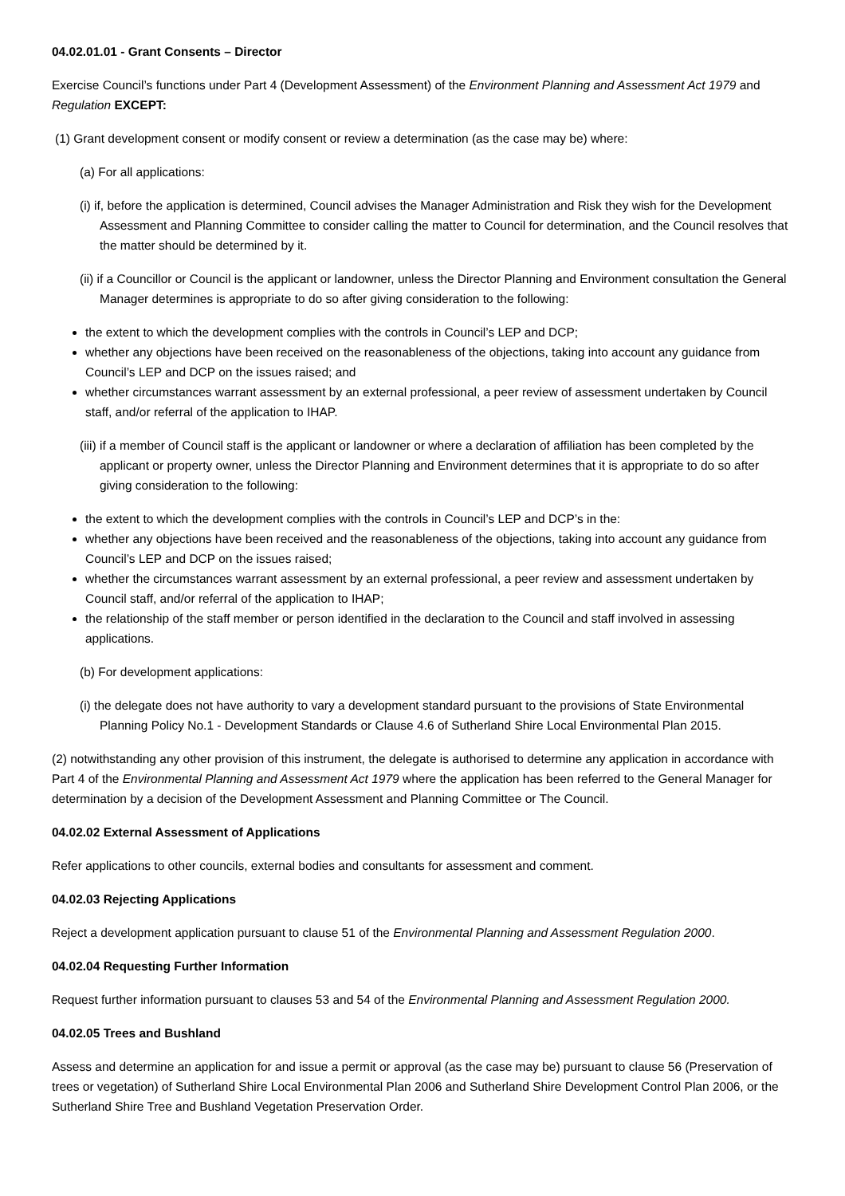04.02.01.01 - Grant Consents – Director
Exercise Council’s functions under Part 4 (Development Assessment) of the Environment Planning and Assessment Act 1979 and Regulation EXCEPT:
(1) Grant development consent or modify consent or review a determination (as the case may be) where:
(a) For all applications:
(i) if, before the application is determined, Council advises the Manager Administration and Risk they wish for the Development Assessment and Planning Committee to consider calling the matter to Council for determination, and the Council resolves that the matter should be determined by it.
(ii) if a Councillor or Council is the applicant or landowner, unless the Director Planning and Environment consultation the General Manager determines is appropriate to do so after giving consideration to the following:
the extent to which the development complies with the controls in Council’s LEP and DCP;
whether any objections have been received on the reasonableness of the objections, taking into account any guidance from Council’s LEP and DCP on the issues raised; and
whether circumstances warrant assessment by an external professional, a peer review of assessment undertaken by Council staff, and/or referral of the application to IHAP.
(iii) if a member of Council staff is the applicant or landowner or where a declaration of affiliation has been completed by the applicant or property owner, unless the Director Planning and Environment determines that it is appropriate to do so after giving consideration to the following:
the extent to which the development complies with the controls in Council’s LEP and DCP’s in the:
whether any objections have been received and the reasonableness of the objections, taking into account any guidance from Council’s LEP and DCP on the issues raised;
whether the circumstances warrant assessment by an external professional, a peer review and assessment undertaken by Council staff, and/or referral of the application to IHAP;
the relationship of the staff member or person identified in the declaration to the Council and staff involved in assessing applications.
(b) For development applications:
(i) the delegate does not have authority to vary a development standard pursuant to the provisions of State Environmental Planning Policy No.1 - Development Standards or Clause 4.6 of Sutherland Shire Local Environmental Plan 2015.
(2) notwithstanding any other provision of this instrument, the delegate is authorised to determine any application in accordance with Part 4 of the Environmental Planning and Assessment Act 1979 where the application has been referred to the General Manager for determination by a decision of the Development Assessment and Planning Committee or The Council.
04.02.02 External Assessment of Applications
Refer applications to other councils, external bodies and consultants for assessment and comment.
04.02.03 Rejecting Applications
Reject a development application pursuant to clause 51 of the Environmental Planning and Assessment Regulation 2000.
04.02.04 Requesting Further Information
Request further information pursuant to clauses 53 and 54 of the Environmental Planning and Assessment Regulation 2000.
04.02.05 Trees and Bushland
Assess and determine an application for and issue a permit or approval (as the case may be) pursuant to clause 56 (Preservation of trees or vegetation) of Sutherland Shire Local Environmental Plan 2006 and Sutherland Shire Development Control Plan 2006, or the Sutherland Shire Tree and Bushland Vegetation Preservation Order.